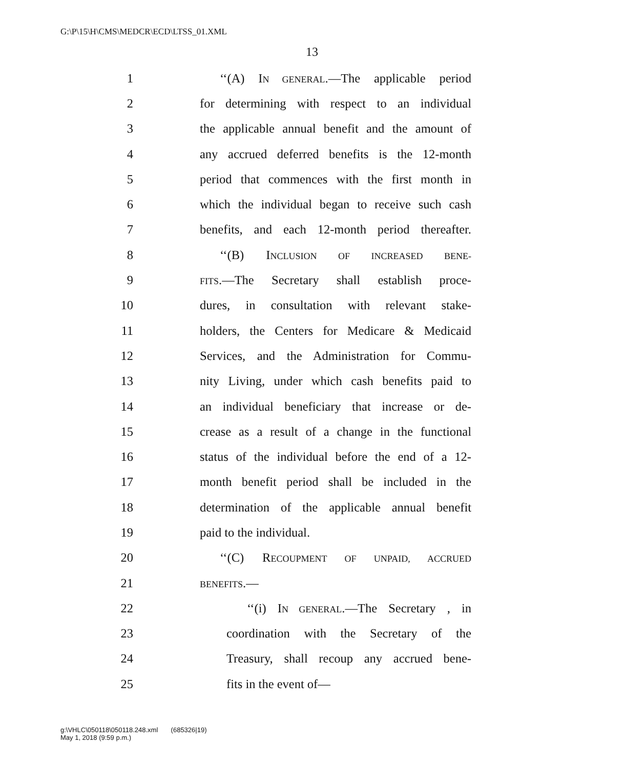G:\P\15\H\CMS\MEDCR\ECD\LTSS_01.XML
13
1 ‘‘(A) IN GENERAL.—The applicable period
2 for determining with respect to an individual
3 the applicable annual benefit and the amount of
4 any accrued deferred benefits is the 12-month
5 period that commences with the first month in
6 which the individual began to receive such cash
7 benefits, and each 12-month period thereafter.
8 ‘‘(B) INCLUSION OF INCREASED BENE-
9 FITS.—The Secretary shall establish proce-
10 dures, in consultation with relevant stake-
11 holders, the Centers for Medicare & Medicaid
12 Services, and the Administration for Commu-
13 nity Living, under which cash benefits paid to
14 an individual beneficiary that increase or de-
15 crease as a result of a change in the functional
16 status of the individual before the end of a 12-
17 month benefit period shall be included in the
18 determination of the applicable annual benefit
19 paid to the individual.
20 ‘‘(C) RECOUPMENT OF UNPAID, ACCRUED
21 BENEFITS.—
22 ‘‘(i) IN GENERAL.—The Secretary , in
23 coordination with the Secretary of the
24 Treasury, shall recoup any accrued bene-
25 fits in the event of—
g:\VHLC\050118\050118.248.xml (685326|19)
May 1, 2018 (9:59 p.m.)